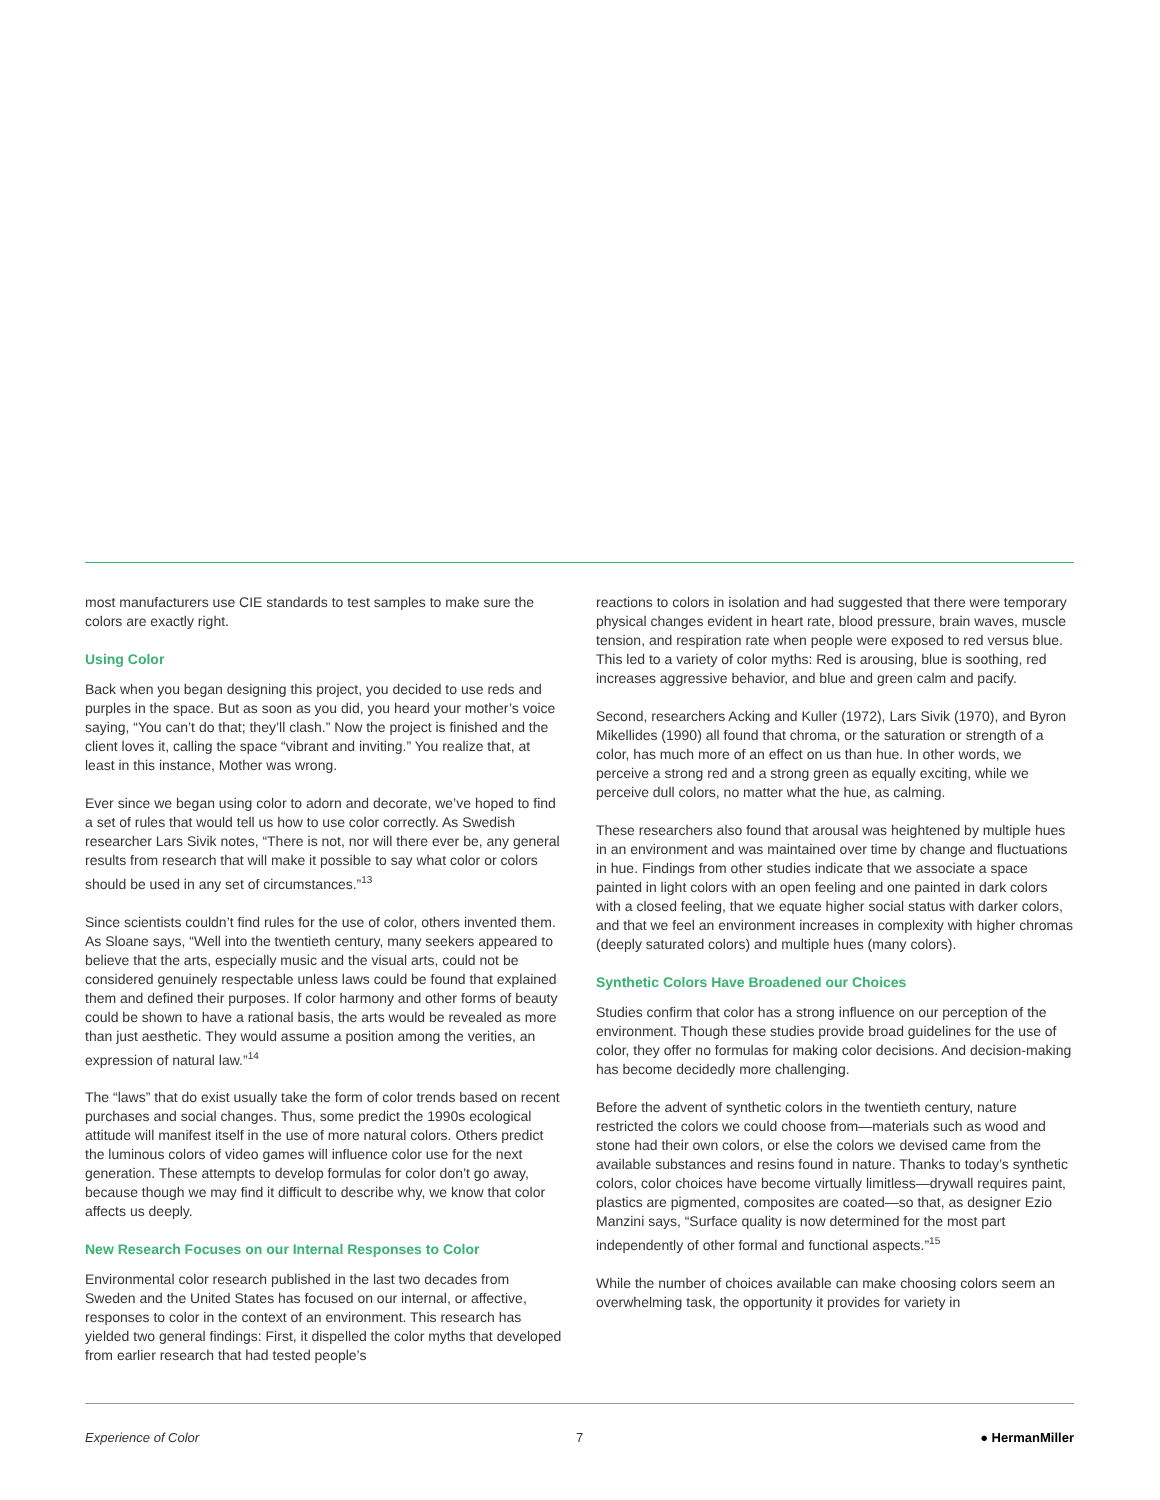most manufacturers use CIE standards to test samples to make sure the colors are exactly right.
Using Color
Back when you began designing this project, you decided to use reds and purples in the space. But as soon as you did, you heard your mother’s voice saying, “You can’t do that; they’ll clash.” Now the project is finished and the client loves it, calling the space “vibrant and inviting.” You realize that, at least in this instance, Mother was wrong.
Ever since we began using color to adorn and decorate, we’ve hoped to find a set of rules that would tell us how to use color correctly. As Swedish researcher Lars Sivik notes, “There is not, nor will there ever be, any general results from research that will make it possible to say what color or colors should be used in any set of circumstances.”<sup>13</sup>
Since scientists couldn’t find rules for the use of color, others invented them. As Sloane says, “Well into the twentieth century, many seekers appeared to believe that the arts, especially music and the visual arts, could not be considered genuinely respectable unless laws could be found that explained them and defined their purposes. If color harmony and other forms of beauty could be shown to have a rational basis, the arts would be revealed as more than just aesthetic. They would assume a position among the verities, an expression of natural law.”<sup>14</sup>
The “laws” that do exist usually take the form of color trends based on recent purchases and social changes. Thus, some predict the 1990s ecological attitude will manifest itself in the use of more natural colors. Others predict the luminous colors of video games will influence color use for the next generation. These attempts to develop formulas for color don’t go away, because though we may find it difficult to describe why, we know that color affects us deeply.
New Research Focuses on our Internal Responses to Color
Environmental color research published in the last two decades from Sweden and the United States has focused on our internal, or affective, responses to color in the context of an environment. This research has yielded two general findings: First, it dispelled the color myths that developed from earlier research that had tested people’s
reactions to colors in isolation and had suggested that there were temporary physical changes evident in heart rate, blood pressure, brain waves, muscle tension, and respiration rate when people were exposed to red versus blue. This led to a variety of color myths: Red is arousing, blue is soothing, red increases aggressive behavior, and blue and green calm and pacify.
Second, researchers Acking and Kuller (1972), Lars Sivik (1970), and Byron Mikellides (1990) all found that chroma, or the saturation or strength of a color, has much more of an effect on us than hue. In other words, we perceive a strong red and a strong green as equally exciting, while we perceive dull colors, no matter what the hue, as calming.
These researchers also found that arousal was heightened by multiple hues in an environment and was maintained over time by change and fluctuations in hue. Findings from other studies indicate that we associate a space painted in light colors with an open feeling and one painted in dark colors with a closed feeling, that we equate higher social status with darker colors, and that we feel an environment increases in complexity with higher chromas (deeply saturated colors) and multiple hues (many colors).
Synthetic Colors Have Broadened our Choices
Studies confirm that color has a strong influence on our perception of the environment. Though these studies provide broad guidelines for the use of color, they offer no formulas for making color decisions. And decision-making has become decidedly more challenging.
Before the advent of synthetic colors in the twentieth century, nature restricted the colors we could choose from—materials such as wood and stone had their own colors, or else the colors we devised came from the available substances and resins found in nature. Thanks to today’s synthetic colors, color choices have become virtually limitless—drywall requires paint, plastics are pigmented, composites are coated—so that, as designer Ezio Manzini says, “Surface quality is now determined for the most part independently of other formal and functional aspects.”<sup>15</sup>
While the number of choices available can make choosing colors seem an overwhelming task, the opportunity it provides for variety in
Experience of Color 7 ● HermanMiller